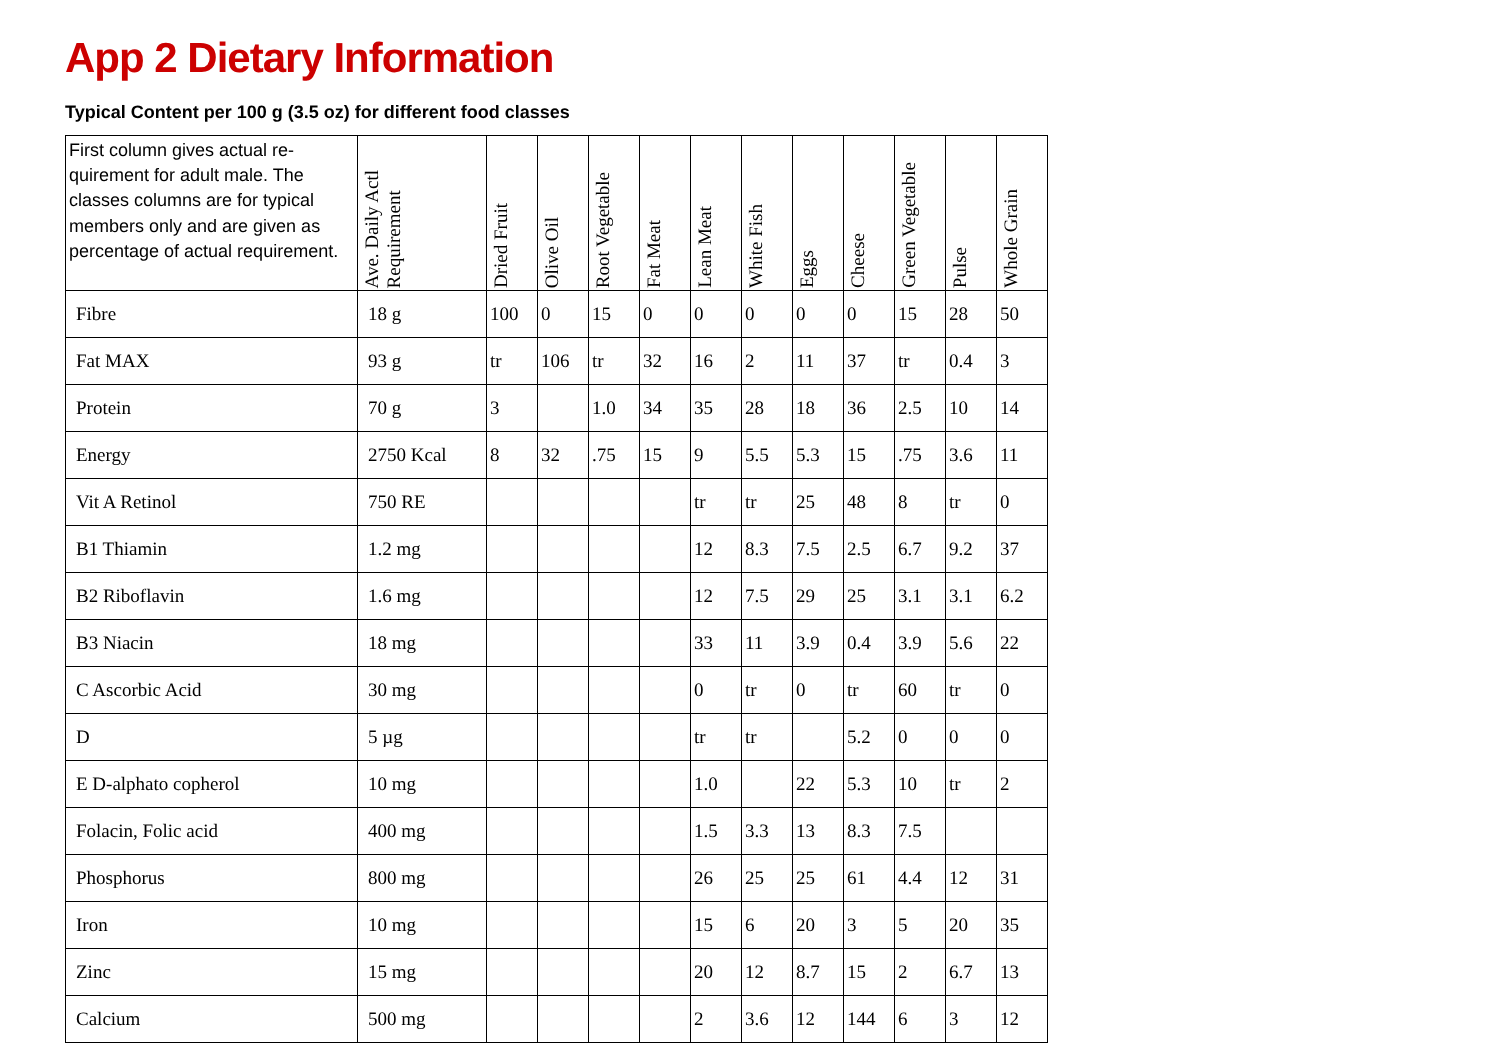App 2 Dietary Information
Typical Content per 100 g (3.5 oz) for different food classes
| First column gives actual re-quirement for adult male. The classes columns are for typical members only and are given as percentage of actual requirement. | Ave. Daily Actl Requirement | Dried Fruit | Olive Oil | Root Vegetable | Fat Meat | Lean Meat | White Fish | Eggs | Cheese | Green Vegetable | Pulse | Whole Grain |
| --- | --- | --- | --- | --- | --- | --- | --- | --- | --- | --- | --- | --- |
| Fibre | 18 g | 100 | 0 | 15 | 0 | 0 | 0 | 0 | 0 | 15 | 28 | 50 |
| Fat MAX | 93 g | tr | 106 | tr | 32 | 16 | 2 | 11 | 37 | tr | 0.4 | 3 |
| Protein | 70 g | 3 | | 1.0 | 34 | 35 | 28 | 18 | 36 | 2.5 | 10 | 14 |
| Energy | 2750 Kcal | 8 | 32 | .75 | 15 | 9 | 5.5 | 5.3 | 15 | .75 | 3.6 | 11 |
| Vit A Retinol | 750 RE | | | | | tr | tr | 25 | 48 | 8 | tr | 0 |
| B1 Thiamin | 1.2 mg | | | | | 12 | 8.3 | 7.5 | 2.5 | 6.7 | 9.2 | 37 |
| B2 Riboflavin | 1.6 mg | | | | | 12 | 7.5 | 29 | 25 | 3.1 | 3.1 | 6.2 |
| B3 Niacin | 18 mg | | | | | 33 | 11 | 3.9 | 0.4 | 3.9 | 5.6 | 22 |
| C Ascorbic Acid | 30 mg | | | | | 0 | tr | 0 | tr | 60 | tr | 0 |
| D | 5 µg | | | | | tr | tr | | 5.2 | 0 | 0 | 0 |
| E D-alphato copherol | 10 mg | | | | | 1.0 | | 22 | 5.3 | 10 | tr | 2 |
| Folacin, Folic acid | 400 mg | | | | | 1.5 | 3.3 | 13 | 8.3 | 7.5 | | |
| Phosphorus | 800 mg | | | | | 26 | 25 | 25 | 61 | 4.4 | 12 | 31 |
| Iron | 10 mg | | | | | 15 | 6 | 20 | 3 | 5 | 20 | 35 |
| Zinc | 15 mg | | | | | 20 | 12 | 8.7 | 15 | 2 | 6.7 | 13 |
| Calcium | 500 mg | | | | | 2 | 3.6 | 12 | 144 | 6 | 3 | 12 |